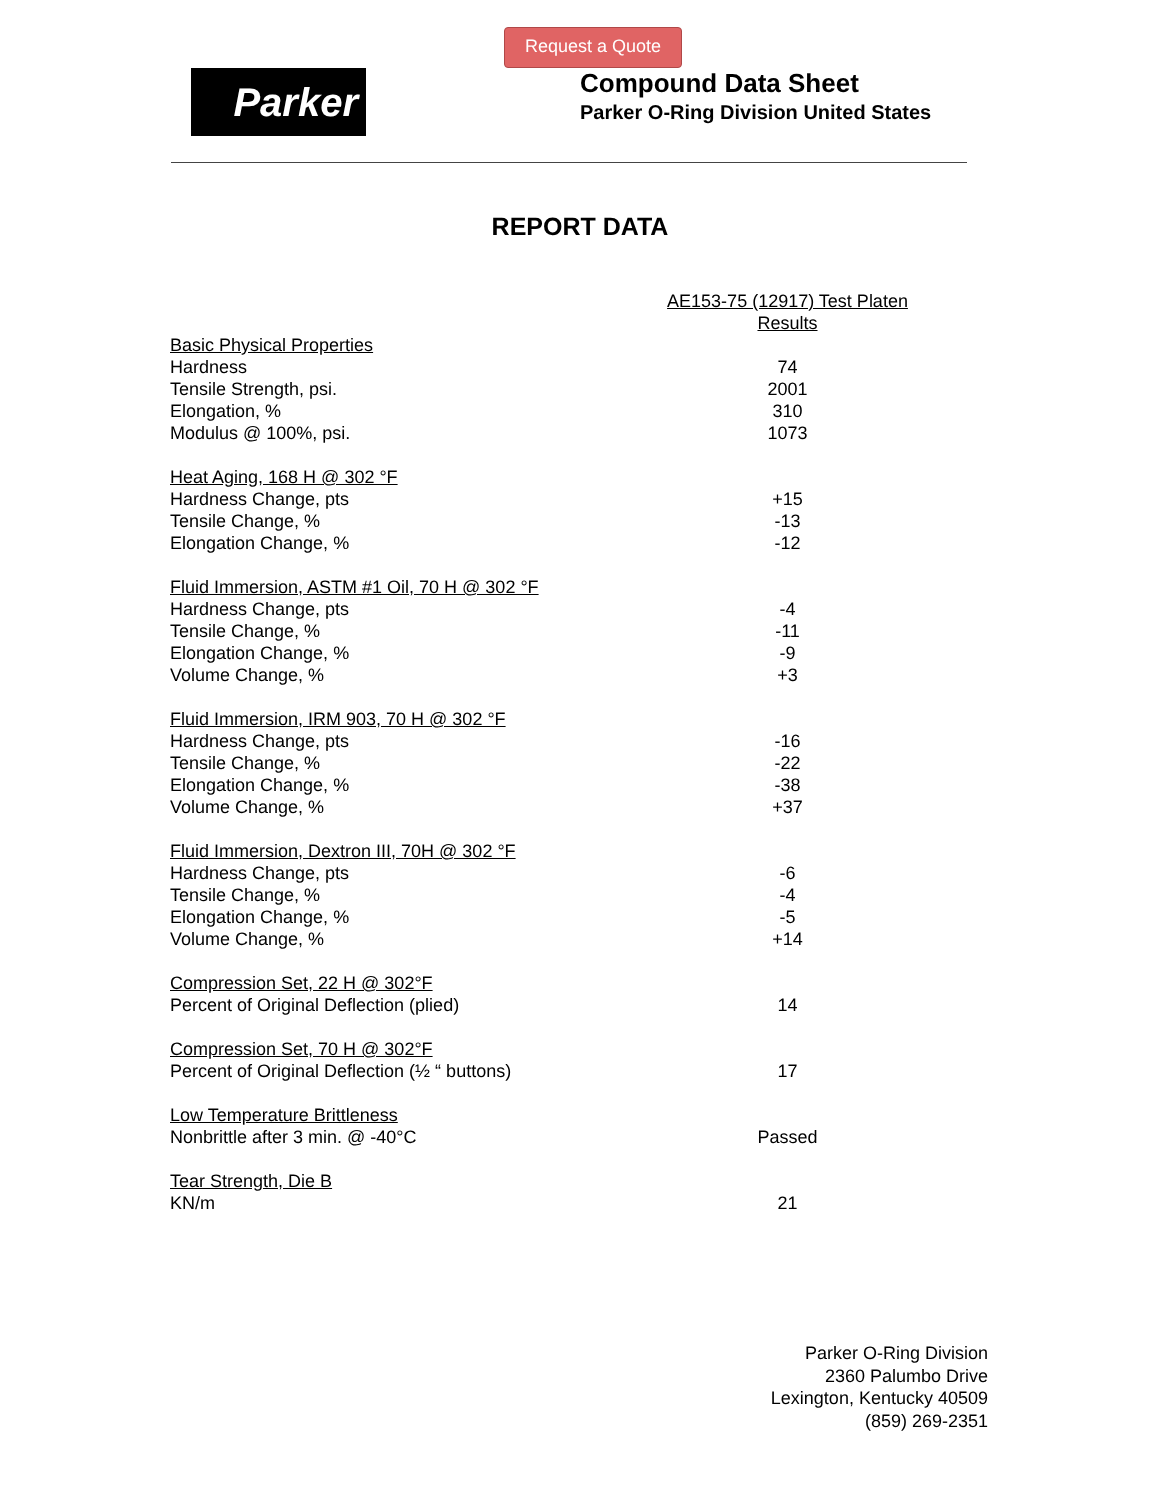Request a Quote
Parker
Compound Data Sheet
Parker O-Ring Division United States
REPORT DATA
| | AE153-75 (12917) Test Platen Results |
| Basic Physical Properties | |
| Hardness | 74 |
| Tensile Strength, psi. | 2001 |
| Elongation, % | 310 |
| Modulus @ 100%, psi. | 1073 |
| Heat Aging, 168 H @ 302 °F | |
| Hardness Change, pts | +15 |
| Tensile Change, % | -13 |
| Elongation Change, % | -12 |
| Fluid Immersion, ASTM #1 Oil, 70 H @ 302 °F | |
| Hardness Change, pts | -4 |
| Tensile Change, % | -11 |
| Elongation Change, % | -9 |
| Volume Change, % | +3 |
| Fluid Immersion, IRM 903, 70 H @ 302 °F | |
| Hardness Change, pts | -16 |
| Tensile Change, % | -22 |
| Elongation Change, % | -38 |
| Volume Change, % | +37 |
| Fluid Immersion, Dextron III, 70H @ 302 °F | |
| Hardness Change, pts | -6 |
| Tensile Change, % | -4 |
| Elongation Change, % | -5 |
| Volume Change, % | +14 |
| Compression Set, 22 H @ 302°F | |
| Percent of Original Deflection (plied) | 14 |
| Compression Set, 70 H @ 302°F | |
| Percent of Original Deflection (½ “ buttons) | 17 |
| Low Temperature Brittleness | |
| Nonbrittle after 3 min. @ -40°C | Passed |
| Tear Strength, Die B | |
| KN/m | 21 |
Parker O-Ring Division
2360 Palumbo Drive
Lexington, Kentucky 40509
(859) 269-2351